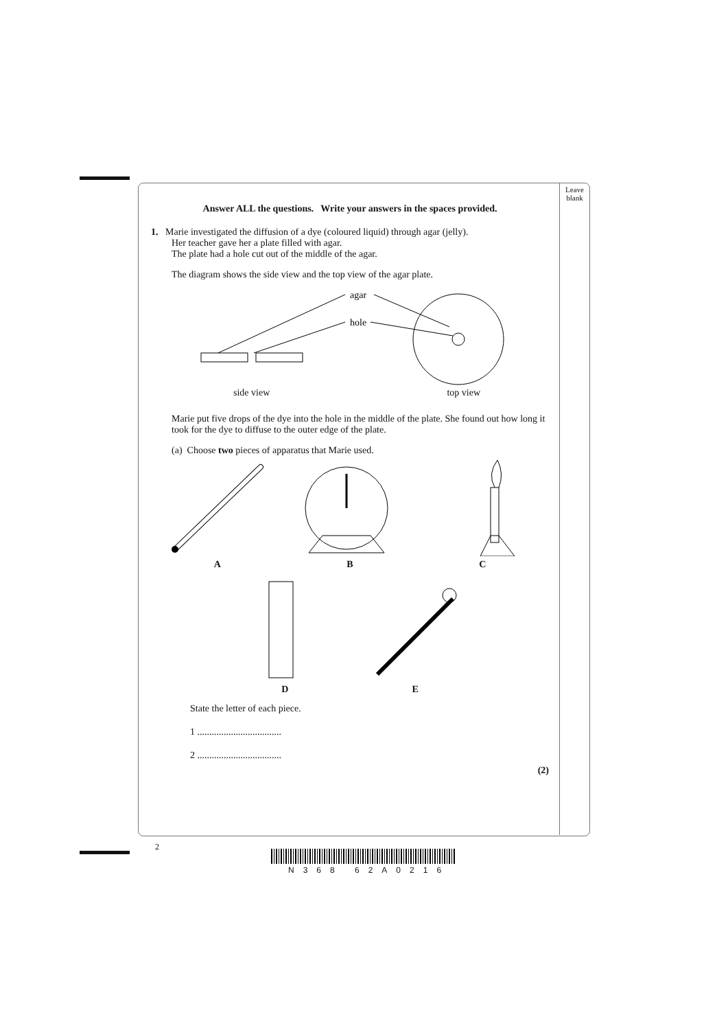Leave blank
Answer ALL the questions. Write your answers in the spaces provided.
1. Marie investigated the diffusion of a dye (coloured liquid) through agar (jelly).
Her teacher gave her a plate filled with agar.
The plate had a hole cut out of the middle of the agar.
The diagram shows the side view and the top view of the agar plate.
agar
hole
side view top view
Marie put five drops of the dye into the hole in the middle of the plate. She found out how long it took for the dye to diffuse to the outer edge of the plate.
(a) Choose two pieces of apparatus that Marie used.
A B C
D E
State the letter of each piece.
1 ...................................
2 ...................................
(2)
2
N368 62A0216